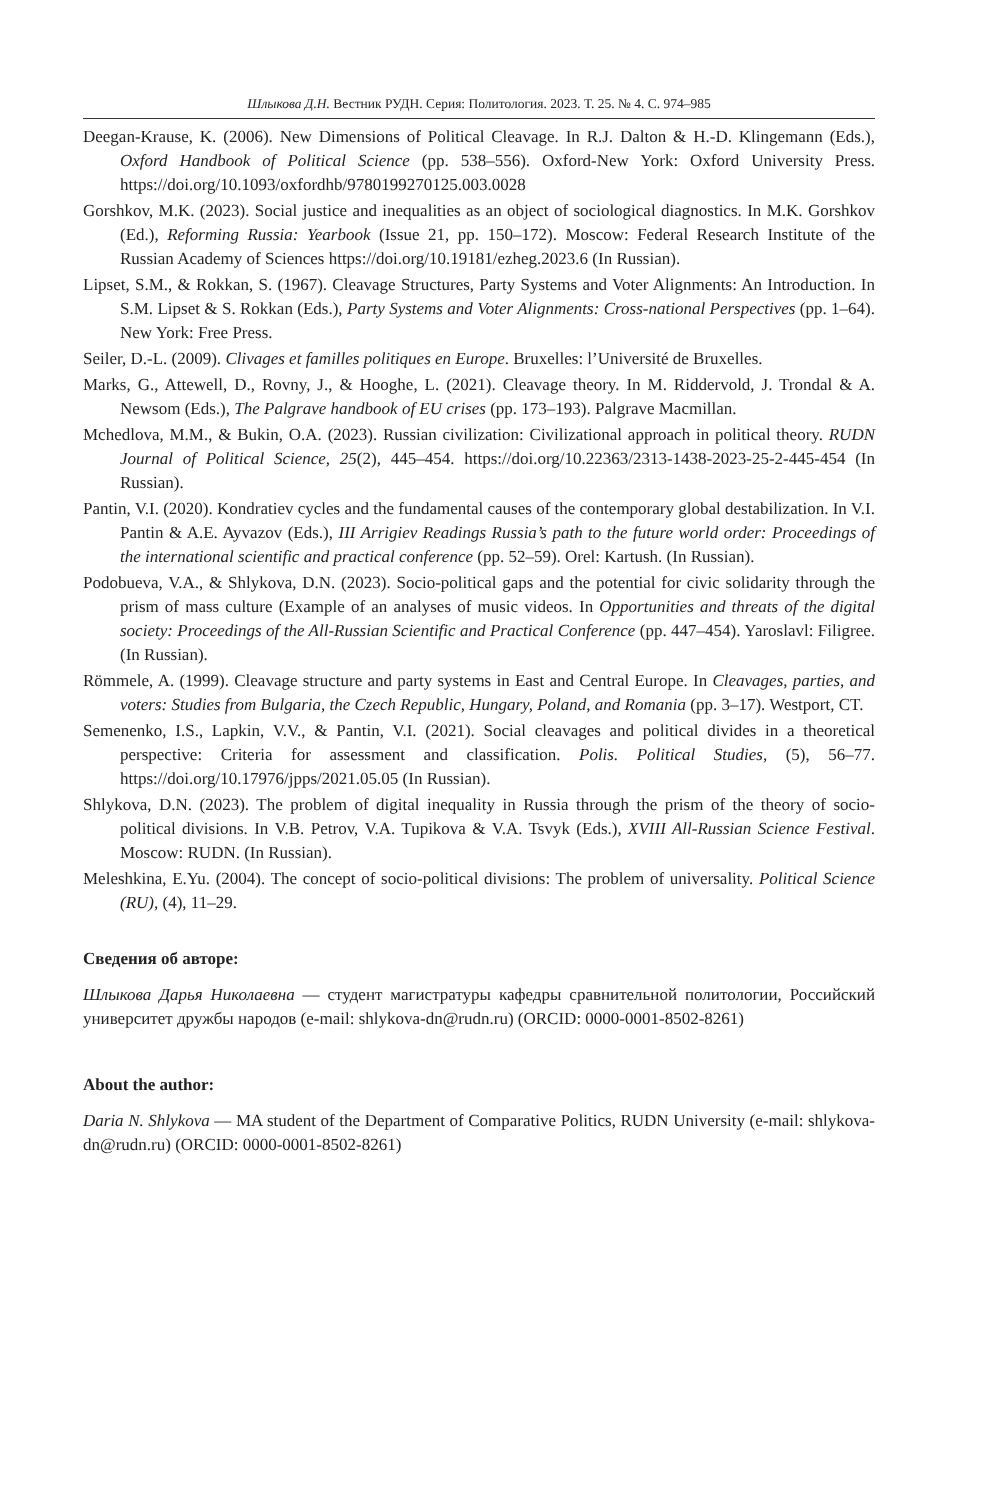Шлыкова Д.Н. Вестник РУДН. Серия: Политология. 2023. Т. 25. № 4. С. 974–985
Deegan-Krause, K. (2006). New Dimensions of Political Cleavage. In R.J. Dalton & H.-D. Klingemann (Eds.), Oxford Handbook of Political Science (pp. 538–556). Oxford-New York: Oxford University Press. https://doi.org/10.1093/oxfordhb/9780199270125.003.0028
Gorshkov, M.K. (2023). Social justice and inequalities as an object of sociological diagnostics. In M.K. Gorshkov (Ed.), Reforming Russia: Yearbook (Issue 21, pp. 150–172). Moscow: Federal Research Institute of the Russian Academy of Sciences https://doi.org/10.19181/ezheg.2023.6 (In Russian).
Lipset, S.M., & Rokkan, S. (1967). Cleavage Structures, Party Systems and Voter Alignments: An Introduction. In S.M. Lipset & S. Rokkan (Eds.), Party Systems and Voter Alignments: Cross-national Perspectives (pp. 1–64). New York: Free Press.
Seiler, D.-L. (2009). Clivages et familles politiques en Europe. Bruxelles: l’Université de Bruxelles.
Marks, G., Attewell, D., Rovny, J., & Hooghe, L. (2021). Cleavage theory. In M. Riddervold, J. Trondal & A. Newsom (Eds.), The Palgrave handbook of EU crises (pp. 173–193). Palgrave Macmillan.
Mchedlova, M.M., & Bukin, O.A. (2023). Russian civilization: Civilizational approach in political theory. RUDN Journal of Political Science, 25(2), 445–454. https://doi.org/10.22363/2313-1438-2023-25-2-445-454 (In Russian).
Pantin, V.I. (2020). Kondratiev cycles and the fundamental causes of the contemporary global destabilization. In V.I. Pantin & A.E. Ayvazov (Eds.), III Arrigiev Readings Russia’s path to the future world order: Proceedings of the international scientific and practical conference (pp. 52–59). Orel: Kartush. (In Russian).
Podobueva, V.A., & Shlykova, D.N. (2023). Socio-political gaps and the potential for civic solidarity through the prism of mass culture (Example of an analyses of music videos. In Opportunities and threats of the digital society: Proceedings of the All-Russian Scientific and Practical Conference (pp. 447–454). Yaroslavl: Filigree. (In Russian).
Römmele, A. (1999). Cleavage structure and party systems in East and Central Europe. In Cleavages, parties, and voters: Studies from Bulgaria, the Czech Republic, Hungary, Poland, and Romania (pp. 3–17). Westport, CT.
Semenenko, I.S., Lapkin, V.V., & Pantin, V.I. (2021). Social cleavages and political divides in a theoretical perspective: Criteria for assessment and classification. Polis. Political Studies, (5), 56–77. https://doi.org/10.17976/jpps/2021.05.05 (In Russian).
Shlykova, D.N. (2023). The problem of digital inequality in Russia through the prism of the theory of socio-political divisions. In V.B. Petrov, V.A. Tupikova & V.A. Tsvyk (Eds.), XVIII All-Russian Science Festival. Moscow: RUDN. (In Russian).
Meleshkina, E.Yu. (2004). The concept of socio-political divisions: The problem of universality. Political Science (RU), (4), 11–29.
Сведения об авторе:
Шлыкова Дарья Николаевна — студент магистратуры кафедры сравнительной политологии, Российский университет дружбы народов (e-mail: shlykova-dn@rudn.ru) (ORCID: 0000-0001-8502-8261)
About the author:
Daria N. Shlykova — MA student of the Department of Comparative Politics, RUDN University (e-mail: shlykova-dn@rudn.ru) (ORCID: 0000-0001-8502-8261)